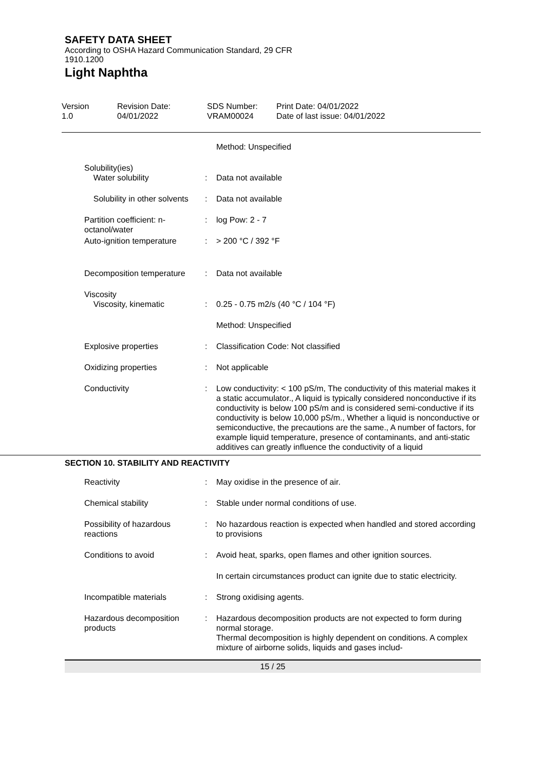SAFETY DATA SHEET
According to OSHA Hazard Communication Standard, 29 CFR 1910.1200
Light Naphtha
Version
1.0
Revision Date:
04/01/2022
SDS Number:
VRAM00024
Print Date: 04/01/2022
Date of last issue: 04/01/2022
| | | Method: Unspecified |
| Solubility(ies) Water solubility | : | Data not available |
| Solubility in other solvents | : | Data not available |
| Partition coefficient: n-octanol/water | : | log Pow: 2 - 7 |
| Auto-ignition temperature | : | > 200 °C / 392 °F |
| Decomposition temperature | : | Data not available |
| Viscosity Viscosity, kinematic | : | 0.25 - 0.75 m2/s (40 °C / 104 °F) |
| | | Method: Unspecified |
| Explosive properties | : | Classification Code: Not classified |
| Oxidizing properties | : | Not applicable |
| Conductivity | : | Low conductivity: < 100 pS/m, The conductivity of this material makes it a static accumulator., A liquid is typically considered nonconductive if its conductivity is below 100 pS/m and is considered semi-conductive if its conductivity is below 10,000 pS/m., Whether a liquid is nonconductive or semiconductive, the precautions are the same., A number of factors, for example liquid temperature, presence of contaminants, and anti-static additives can greatly influence the conductivity of a liquid |
SECTION 10. STABILITY AND REACTIVITY
| Reactivity | : | May oxidise in the presence of air. |
| Chemical stability | : | Stable under normal conditions of use. |
| Possibility of hazardous reactions | : | No hazardous reaction is expected when handled and stored according to provisions |
| Conditions to avoid | : | Avoid heat, sparks, open flames and other ignition sources. |
| | | In certain circumstances product can ignite due to static electricity. |
| Incompatible materials | : | Strong oxidising agents. |
| Hazardous decomposition products | : | Hazardous decomposition products are not expected to form during normal storage. Thermal decomposition is highly dependent on conditions. A complex mixture of airborne solids, liquids and gases includ- |
15 / 25